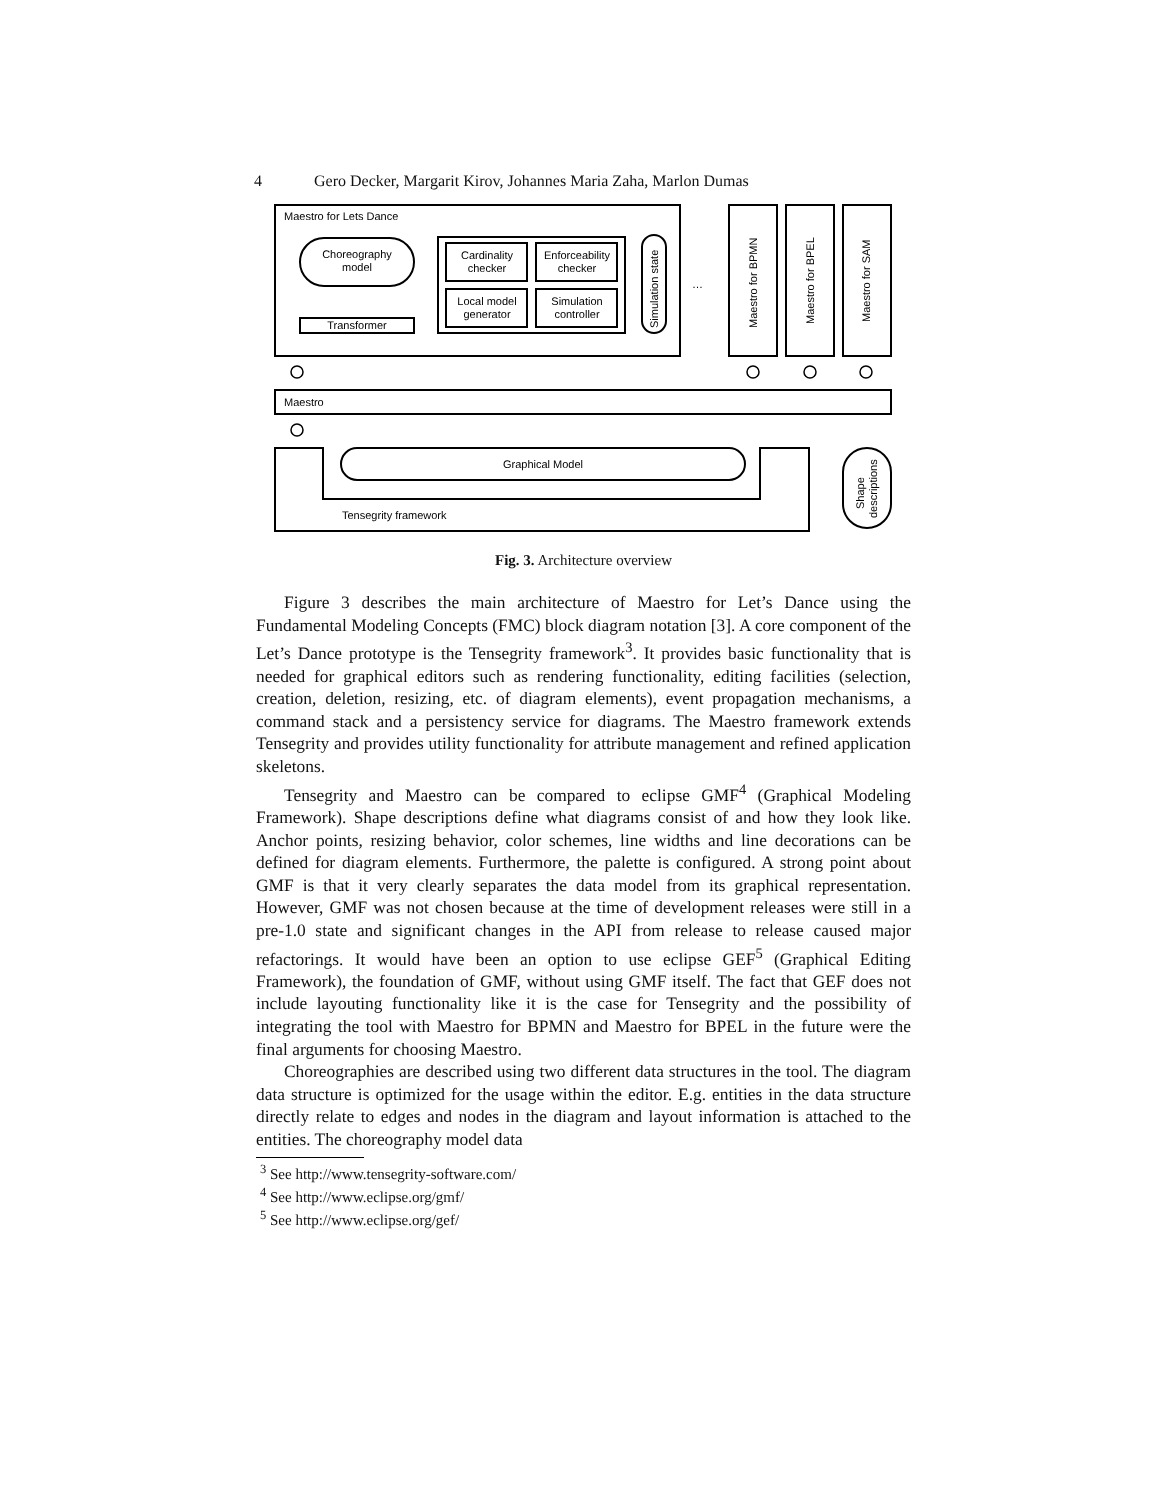4 Gero Decker, Margarit Kirov, Johannes Maria Zaha, Marlon Dumas
Maestro for Lets Dance
Choreography
model
Transformer
Cardinality
checker
Enforceability
checker
Local model
generator
Simulation
controller
…
Maestro
Graphical Model
Tensegrity framework
Simulation state
Maestro for BPMN
Maestro for BPEL
Maestro for SAM
Shape
descriptions
Fig. 3. Architecture overview
Figure 3 describes the main architecture of Maestro for Let’s Dance using the Fundamental Modeling Concepts (FMC) block diagram notation [3]. A core component of the Let’s Dance prototype is the Tensegrity framework<sup>3</sup>. It provides basic functionality that is needed for graphical editors such as rendering functionality, editing facilities (selection, creation, deletion, resizing, etc. of diagram elements), event propagation mechanisms, a command stack and a persistency service for diagrams. The Maestro framework extends Tensegrity and provides utility functionality for attribute management and refined application skeletons.
Tensegrity and Maestro can be compared to eclipse GMF<sup>4</sup> (Graphical Modeling Framework). Shape descriptions define what diagrams consist of and how they look like. Anchor points, resizing behavior, color schemes, line widths and line decorations can be defined for diagram elements. Furthermore, the palette is configured. A strong point about GMF is that it very clearly separates the data model from its graphical representation. However, GMF was not chosen because at the time of development releases were still in a pre-1.0 state and significant changes in the API from release to release caused major refactorings. It would have been an option to use eclipse GEF<sup>5</sup> (Graphical Editing Framework), the foundation of GMF, without using GMF itself. The fact that GEF does not include layouting functionality like it is the case for Tensegrity and the possibility of integrating the tool with Maestro for BPMN and Maestro for BPEL in the future were the final arguments for choosing Maestro.
Choreographies are described using two different data structures in the tool. The diagram data structure is optimized for the usage within the editor. E.g. entities in the data structure directly relate to edges and nodes in the diagram and layout information is attached to the entities. The choreography model data
<sup>3</sup> See http://www.tensegrity-software.com/
<sup>4</sup> See http://www.eclipse.org/gmf/
<sup>5</sup> See http://www.eclipse.org/gef/